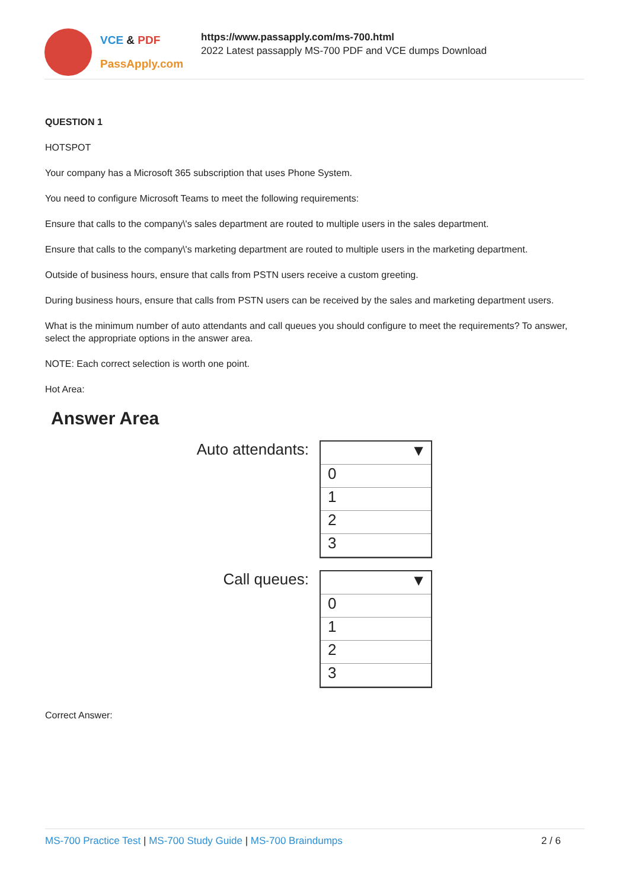VCE & PDF
PassApply.com
https://www.passapply.com/ms-700.html
2022 Latest passapply MS-700 PDF and VCE dumps Download
QUESTION 1
HOTSPOT
Your company has a Microsoft 365 subscription that uses Phone System.
You need to configure Microsoft Teams to meet the following requirements:
Ensure that calls to the company\'s sales department are routed to multiple users in the sales department.
Ensure that calls to the company\'s marketing department are routed to multiple users in the marketing department.
Outside of business hours, ensure that calls from PSTN users receive a custom greeting.
During business hours, ensure that calls from PSTN users can be received by the sales and marketing department users.
What is the minimum number of auto attendants and call queues you should configure to meet the requirements? To answer, select the appropriate options in the answer area.
NOTE: Each correct selection is worth one point.
Hot Area:
Answer Area
Auto attendants:
▼
0
1
2
3
Call queues:
▼
0
1
2
3
Correct Answer:
MS-700 Practice Test | MS-700 Study Guide | MS-700 Braindumps 2 / 6